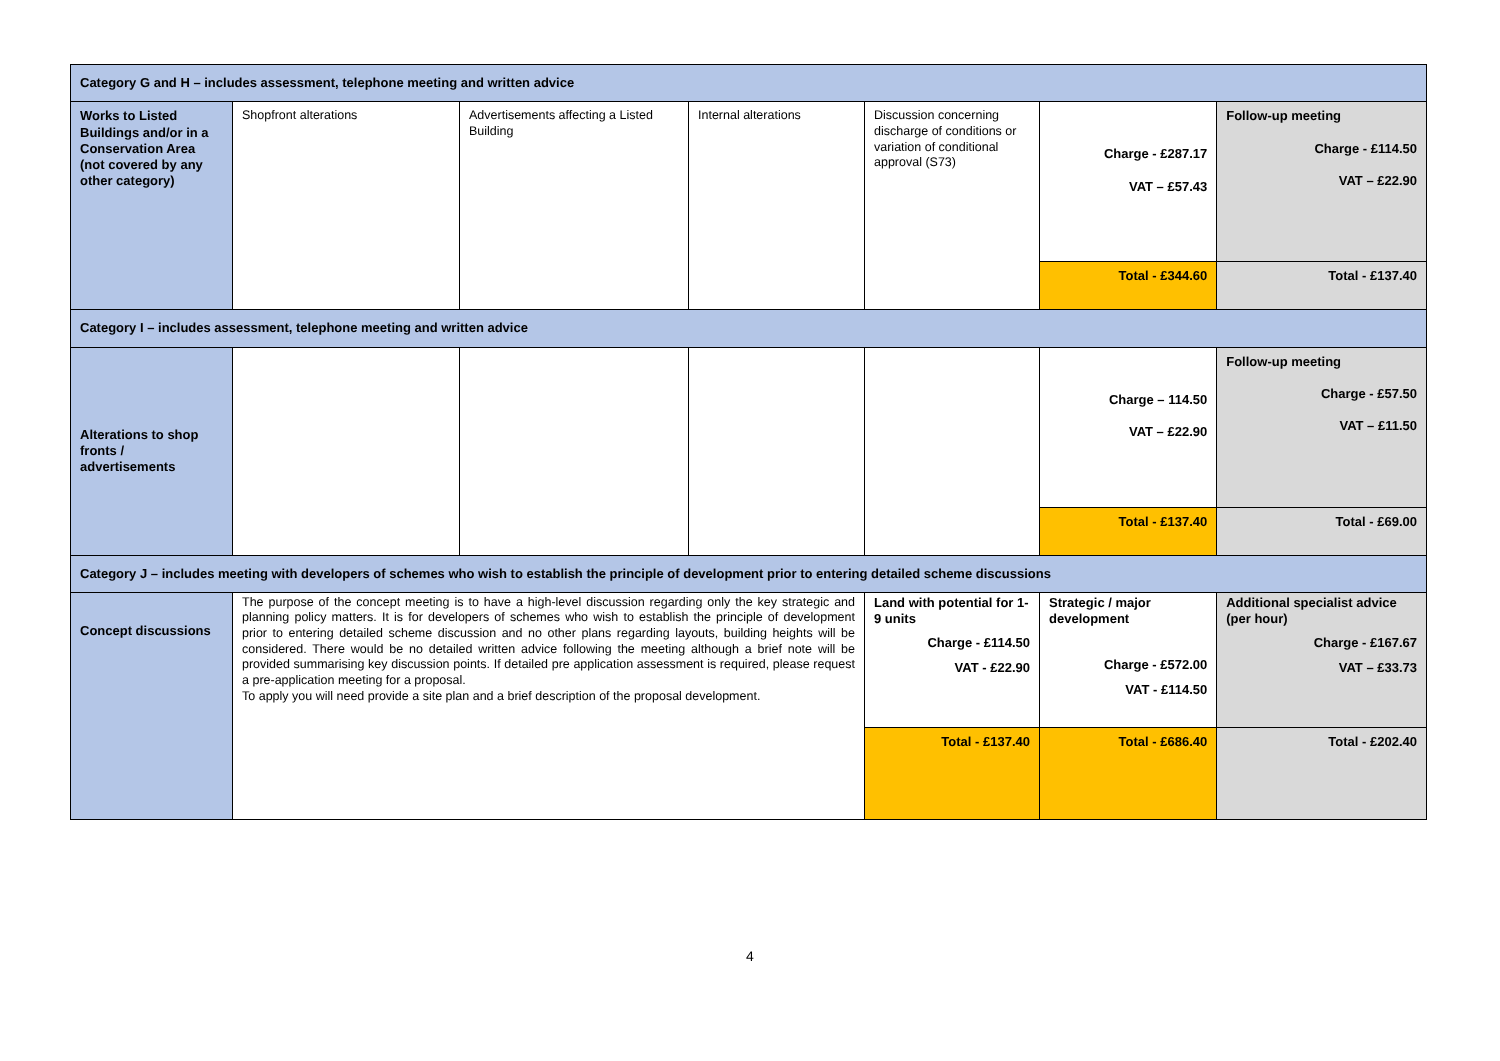| Category G and H – includes assessment, telephone meeting and written advice | | | | | | |
| Works to Listed Buildings and/or in a Conservation Area (not covered by any other category) | Shopfront alterations | Advertisements affecting a Listed Building | Internal alterations | Discussion concerning discharge of conditions or variation of conditional approval (S73) | Charge - £287.17 VAT – £57.43 | Follow-up meeting Charge - £114.50 VAT – £22.90 |
| | | | | | Total - £344.60 | Total - £137.40 |
| Category I – includes assessment, telephone meeting and written advice | | | | | | |
| Alterations to shop fronts / advertisements | | | | | Charge – 114.50 VAT – £22.90 | Follow-up meeting Charge - £57.50 VAT – £11.50 |
| | | | | | Total - £137.40 | Total - £69.00 |
| Category J – includes meeting with developers of schemes who wish to establish the principle of development prior to entering detailed scheme discussions | | | | | | |
| Concept discussions | The purpose of the concept meeting is to have a high-level discussion regarding only the key strategic and planning policy matters. It is for developers of schemes who wish to establish the principle of development prior to entering detailed scheme discussion and no other plans regarding layouts, building heights will be considered. There would be no detailed written advice following the meeting although a brief note will be provided summarising key discussion points. If detailed pre application assessment is required, please request a pre-application meeting for a proposal. To apply you will need provide a site plan and a brief description of the proposal development. | | | Land with potential for 1-9 units Charge - £114.50 VAT - £22.90 | Strategic / major development Charge - £572.00 VAT - £114.50 | Additional specialist advice (per hour) Charge - £167.67 VAT – £33.73 |
| | | | | Total - £137.40 | Total - £686.40 | Total - £202.40 |
4